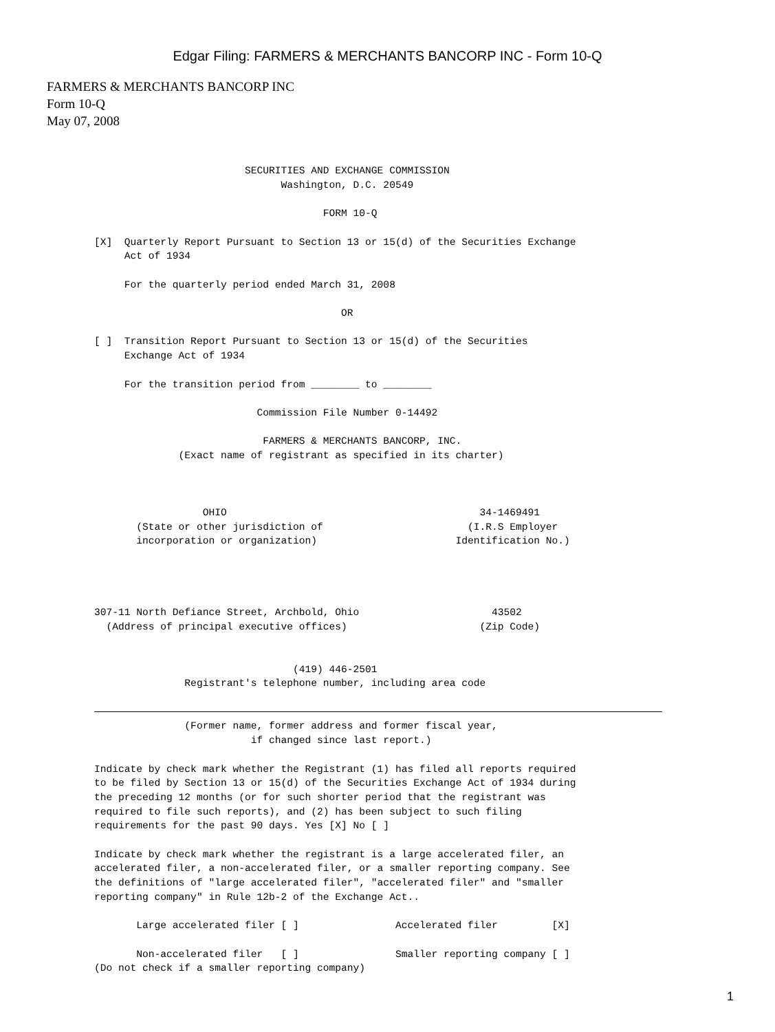Edgar Filing: FARMERS & MERCHANTS BANCORP INC - Form 10-Q
FARMERS & MERCHANTS BANCORP INC
Form 10-Q
May 07, 2008
                         SECURITIES AND EXCHANGE COMMISSION
                               Washington, D.C. 20549

                                      FORM 10-Q

[X]  Quarterly Report Pursuant to Section 13 or 15(d) of the Securities Exchange
     Act of 1934

     For the quarterly period ended March 31, 2008

                                         OR

[ ]  Transition Report Pursuant to Section 13 or 15(d) of the Securities
     Exchange Act of 1934

     For the transition period from ________ to ________

                           Commission File Number 0-14492

                            FARMERS & MERCHANTS BANCORP, INC.
              (Exact name of registrant as specified in its charter)



                  OHIO                                          34-1469491
       (State or other jurisdiction of                        (I.R.S Employer
       incorporation or organization)                       Identification No.)




307-11 North Defiance Street, Archbold, Ohio                      43502
  (Address of principal executive offices)                      (Zip Code)


                                 (419) 446-2501
               Registrant's telephone number, including area code


               (Former name, former address and former fiscal year,
                          if changed since last report.)

Indicate by check mark whether the Registrant (1) has filed all reports required
to be filed by Section 13 or 15(d) of the Securities Exchange Act of 1934 during
the preceding 12 months (or for such shorter period that the registrant was
required to file such reports), and (2) has been subject to such filing
requirements for the past 90 days. Yes [X] No [ ]

Indicate by check mark whether the registrant is a large accelerated filer, an
accelerated filer, a non-accelerated filer, or a smaller reporting company. See
the definitions of "large accelerated filer", "accelerated filer" and "smaller
reporting company" in Rule 12b-2 of the Exchange Act..

       Large accelerated filer [ ]                Accelerated filer         [X]

       Non-accelerated filer   [ ]                Smaller reporting company [ ]
(Do not check if a smaller reporting company)
1